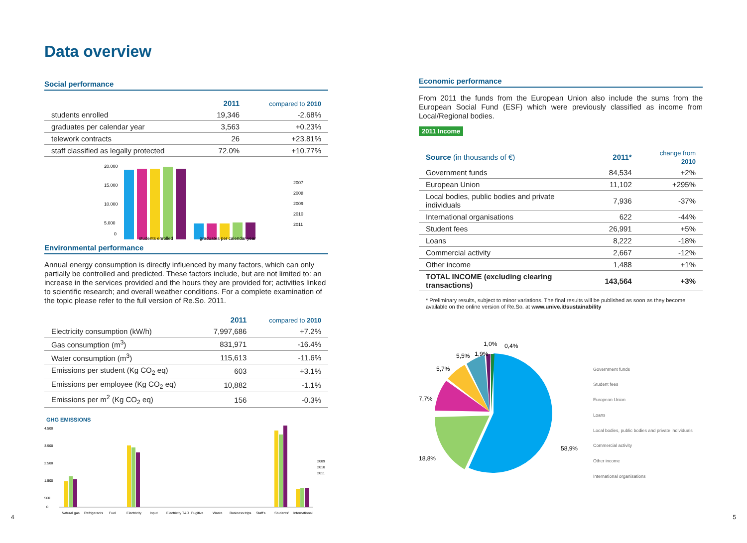Data overview
Social performance
| | 2011 | compared to 2010 |
| --- | --- | --- |
| students enrolled | 19,346 | -2.68% |
| graduates per calendar year | 3,563 | +0.23% |
| telework contracts | 26 | +23.81% |
| staff classified as legally protected | 72.0% | +10.77% |
20.000
15.000
10.000
5.000
0
students enrolled
graduates per calendar year
2007
2008
2009
2010
2011
Environmental performance
Annual energy consumption is directly influenced by many factors, which can only partially be controlled and predicted. These factors include, but are not limited to: an increase in the services provided and the hours they are provided for; activities linked to scientific research; and overall weather conditions. For a complete examination of the topic please refer to the full version of Re.So. 2011.
| | 2011 | compared to 2010 |
| --- | --- | --- |
| Electricity consumption (kW/h) | 7,997,686 | +7.2% |
| Gas consumption (m<sup>3</sup>) | 831,971 | -16.4% |
| Water consumption (m<sup>3</sup>) | 115,613 | -11.6% |
| Emissions per student (Kg CO<sub>2</sub> eq) | 603 | +3.1% |
| Emissions per employee (Kg CO<sub>2</sub> eq) | 10,882 | -1.1% |
| Emissions per m<sup>2</sup> (Kg CO<sub>2</sub> eq) | 156 | -0.3% |
GHG EMISSIONS
4.500
3.500
2.500
1.500
500
0
2009
2010
2011
Natural gas
Refrigerants
Fuel
Electricity
Input
Electricity T&D
Fugitive
Waste
Business trips
Staff's
Students'
International
Economic performance
From 2011 the funds from the European Union also include the sums from the European Social Fund (ESF) which were previously classified as income from Local/Regional bodies.
2011 Income
| Source (in thousands of €) | 2011* | change from 2010 |
| --- | --- | --- |
| Government funds | 84,534 | +2% |
| European Union | 11,102 | +295% |
| Local bodies, public bodies and private individuals | 7,936 | -37% |
| International organisations | 622 | -44% |
| Student fees | 26,991 | +5% |
| Loans | 8,222 | -18% |
| Commercial activity | 2,667 | -12% |
| Other income | 1,488 | +1% |
| TOTAL INCOME (excluding clearing transactions) | 143,564 | +3% |
* Preliminary results, subject to minor variations. The final results will be published as soon as they become available on the online version of Re.So. at www.unive.it/sustainability
1,0%
0,4%
5,5%
1,9%
5,7%
7,7%
18,8%
58,9%
Government funds
Student fees
European Union
Loans
Local bodies, public bodies and private individuals
Commercial activity
Other income
International organisations
4 5